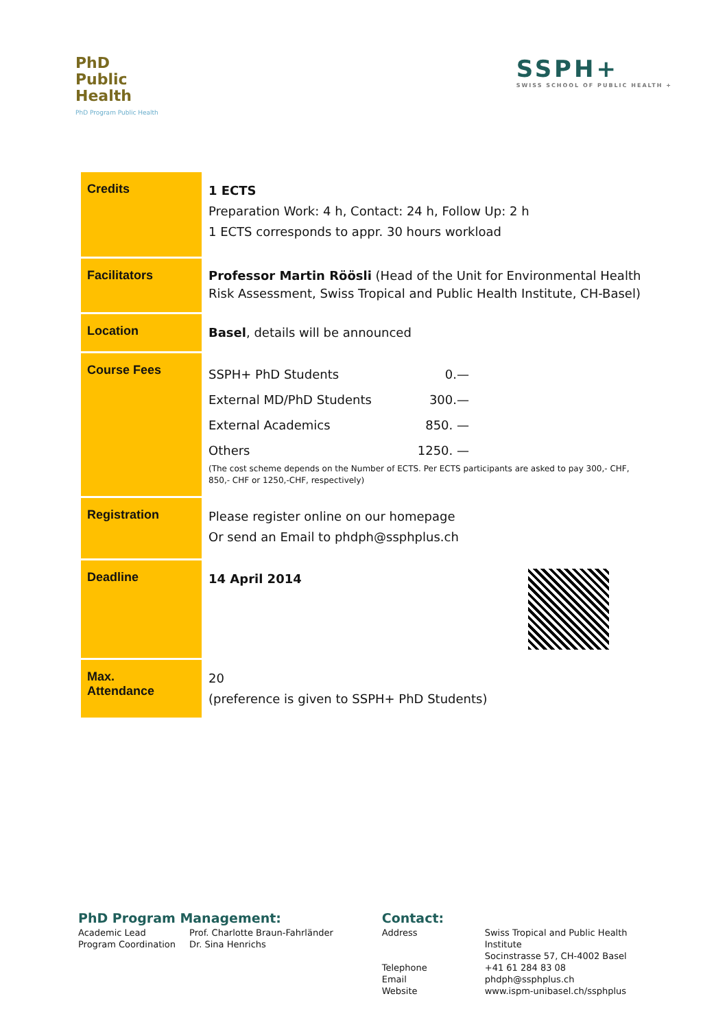PhD
Public
Health
PhD Program Public Health
SSPH+
SWISS SCHOOL OF PUBLIC HEALTH +
| Credits | 1 ECTS Preparation Work: 4 h, Contact: 24 h, Follow Up: 2 h 1 ECTS corresponds to appr. 30 hours workload |
| Facilitators | Professor Martin Röösli (Head of the Unit for Environmental Health Risk Assessment, Swiss Tropical and Public Health Institute, CH-Basel) |
| Location | Basel , details will be announced |
| Course Fees | / SSPH+ PhD Students / 0.— / / External MD/PhD Students / 300.— / / External Academics / 850. — / / Others / 1250. — / (The cost scheme depends on the Number of ECTS. Per ECTS participants are asked to pay 300,- CHF, 850,- CHF or 1250,-CHF, respectively) |
| Registration | Please register online on our homepage Or send an Email to phdph@ssphplus.ch |
| Deadline | 14 April 2014 |
| Max. Attendance | 20 (preference is given to SSPH+ PhD Students) |
PhD Program Management:
| Academic Lead | Prof. Charlotte Braun-Fahrländer |
| Program Coordination | Dr. Sina Henrichs |
Contact:
| Address | Swiss Tropical and Public Health Institute Socinstrasse 57, CH-4002 Basel |
| Telephone | +41 61 284 83 08 |
| Email | phdph@ssphplus.ch |
| Website | www.ispm-unibasel.ch/ssphplus |